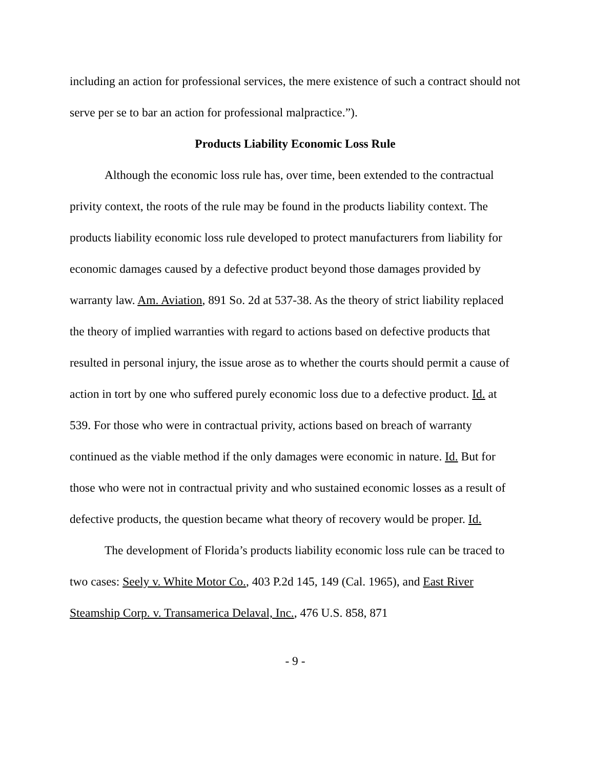including an action for professional services, the mere existence of such a contract should not serve per se to bar an action for professional malpractice.”).
Products Liability Economic Loss Rule
Although the economic loss rule has, over time, been extended to the contractual privity context, the roots of the rule may be found in the products liability context. The products liability economic loss rule developed to protect manufacturers from liability for economic damages caused by a defective product beyond those damages provided by warranty law. Am. Aviation, 891 So. 2d at 537-38. As the theory of strict liability replaced the theory of implied warranties with regard to actions based on defective products that resulted in personal injury, the issue arose as to whether the courts should permit a cause of action in tort by one who suffered purely economic loss due to a defective product. Id. at 539. For those who were in contractual privity, actions based on breach of warranty continued as the viable method if the only damages were economic in nature. Id. But for those who were not in contractual privity and who sustained economic losses as a result of defective products, the question became what theory of recovery would be proper. Id.
The development of Florida’s products liability economic loss rule can be traced to two cases: Seely v. White Motor Co., 403 P.2d 145, 149 (Cal. 1965), and East River Steamship Corp. v. Transamerica Delaval, Inc., 476 U.S. 858, 871
- 9 -